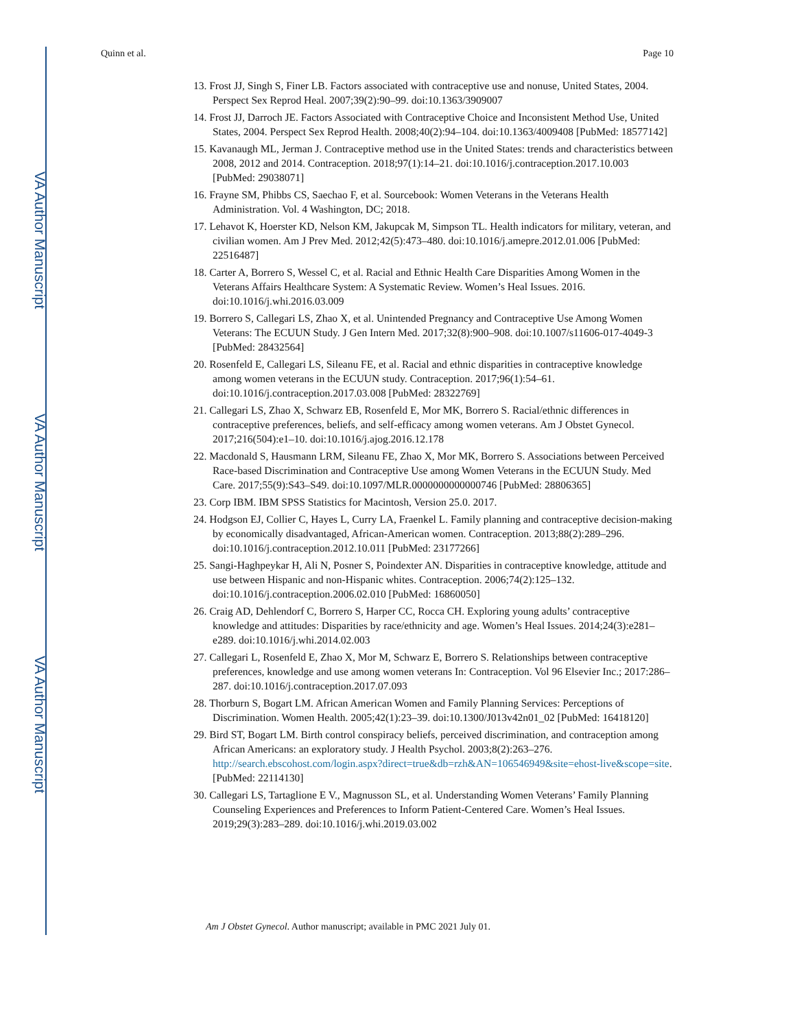VA Author Manuscript
VA Author Manuscript
VA Author Manuscript
Quinn et al. Page 10
13. Frost JJ, Singh S, Finer LB. Factors associated with contraceptive use and nonuse, United States, 2004. Perspect Sex Reprod Heal. 2007;39(2):90–99. doi:10.1363/3909007
14. Frost JJ, Darroch JE. Factors Associated with Contraceptive Choice and Inconsistent Method Use, United States, 2004. Perspect Sex Reprod Health. 2008;40(2):94–104. doi:10.1363/4009408 [PubMed: 18577142]
15. Kavanaugh ML, Jerman J. Contraceptive method use in the United States: trends and characteristics between 2008, 2012 and 2014. Contraception. 2018;97(1):14–21. doi:10.1016/j.contraception.2017.10.003 [PubMed: 29038071]
16. Frayne SM, Phibbs CS, Saechao F, et al. Sourcebook: Women Veterans in the Veterans Health Administration. Vol. 4 Washington, DC; 2018.
17. Lehavot K, Hoerster KD, Nelson KM, Jakupcak M, Simpson TL. Health indicators for military, veteran, and civilian women. Am J Prev Med. 2012;42(5):473–480. doi:10.1016/j.amepre.2012.01.006 [PubMed: 22516487]
18. Carter A, Borrero S, Wessel C, et al. Racial and Ethnic Health Care Disparities Among Women in the Veterans Affairs Healthcare System: A Systematic Review. Women’s Heal Issues. 2016. doi:10.1016/j.whi.2016.03.009
19. Borrero S, Callegari LS, Zhao X, et al. Unintended Pregnancy and Contraceptive Use Among Women Veterans: The ECUUN Study. J Gen Intern Med. 2017;32(8):900–908. doi:10.1007/s11606-017-4049-3 [PubMed: 28432564]
20. Rosenfeld E, Callegari LS, Sileanu FE, et al. Racial and ethnic disparities in contraceptive knowledge among women veterans in the ECUUN study. Contraception. 2017;96(1):54–61. doi:10.1016/j.contraception.2017.03.008 [PubMed: 28322769]
21. Callegari LS, Zhao X, Schwarz EB, Rosenfeld E, Mor MK, Borrero S. Racial/ethnic differences in contraceptive preferences, beliefs, and self-efficacy among women veterans. Am J Obstet Gynecol. 2017;216(504):e1–10. doi:10.1016/j.ajog.2016.12.178
22. Macdonald S, Hausmann LRM, Sileanu FE, Zhao X, Mor MK, Borrero S. Associations between Perceived Race-based Discrimination and Contraceptive Use among Women Veterans in the ECUUN Study. Med Care. 2017;55(9):S43–S49. doi:10.1097/MLR.0000000000000746 [PubMed: 28806365]
23. Corp IBM. IBM SPSS Statistics for Macintosh, Version 25.0. 2017.
24. Hodgson EJ, Collier C, Hayes L, Curry LA, Fraenkel L. Family planning and contraceptive decision-making by economically disadvantaged, African-American women. Contraception. 2013;88(2):289–296. doi:10.1016/j.contraception.2012.10.011 [PubMed: 23177266]
25. Sangi-Haghpeykar H, Ali N, Posner S, Poindexter AN. Disparities in contraceptive knowledge, attitude and use between Hispanic and non-Hispanic whites. Contraception. 2006;74(2):125–132. doi:10.1016/j.contraception.2006.02.010 [PubMed: 16860050]
26. Craig AD, Dehlendorf C, Borrero S, Harper CC, Rocca CH. Exploring young adults’ contraceptive knowledge and attitudes: Disparities by race/ethnicity and age. Women’s Heal Issues. 2014;24(3):e281–e289. doi:10.1016/j.whi.2014.02.003
27. Callegari L, Rosenfeld E, Zhao X, Mor M, Schwarz E, Borrero S. Relationships between contraceptive preferences, knowledge and use among women veterans In: Contraception. Vol 96 Elsevier Inc.; 2017:286–287. doi:10.1016/j.contraception.2017.07.093
28. Thorburn S, Bogart LM. African American Women and Family Planning Services: Perceptions of Discrimination. Women Health. 2005;42(1):23–39. doi:10.1300/J013v42n01_02 [PubMed: 16418120]
29. Bird ST, Bogart LM. Birth control conspiracy beliefs, perceived discrimination, and contraception among African Americans: an exploratory study. J Health Psychol. 2003;8(2):263–276. http://search.ebscohost.com/login.aspx?direct=true&db=rzh&AN=106546949&site=ehost-live&scope=site. [PubMed: 22114130]
30. Callegari LS, Tartaglione E V., Magnusson SL, et al. Understanding Women Veterans’ Family Planning Counseling Experiences and Preferences to Inform Patient-Centered Care. Women’s Heal Issues. 2019;29(3):283–289. doi:10.1016/j.whi.2019.03.002
Am J Obstet Gynecol. Author manuscript; available in PMC 2021 July 01.